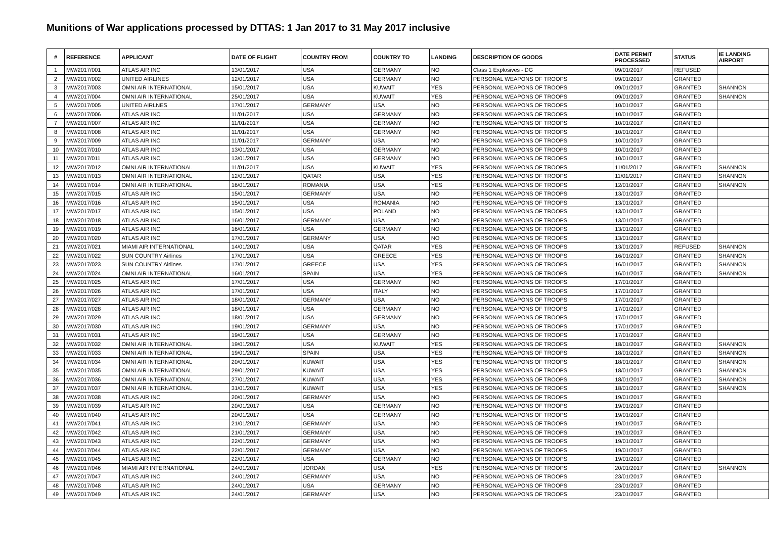Munitions of War applications processed by DTTAS: 1 Jan 2017 to 31 May 2017 inclusive
| # | REFERENCE | APPLICANT | DATE OF FLIGHT | COUNTRY FROM | COUNTRY TO | LANDING | DESCRIPTION OF GOODS | DATE PERMIT PROCESSED | STATUS | IE LANDING AIRPORT |
| --- | --- | --- | --- | --- | --- | --- | --- | --- | --- | --- |
| 1 | MW/2017/001 | ATLAS AIR INC | 13/01/2017 | USA | GERMANY | NO | Class 1 Explosives - DG | 09/01/2017 | REFUSED | |
| 2 | MW/2017/002 | UNITED AIRLINES | 12/01/2017 | USA | GERMANY | NO | PERSONAL WEAPONS OF TROOPS | 09/01/2017 | GRANTED | |
| 3 | MW/2017/003 | OMNI AIR INTERNATIONAL | 15/01/2017 | USA | KUWAIT | YES | PERSONAL WEAPONS OF TROOPS | 09/01/2017 | GRANTED | SHANNON |
| 4 | MW/2017/004 | OMNI AIR INTERNATIONAL | 25/01/2017 | USA | KUWAIT | YES | PERSONAL WEAPONS OF TROOPS | 09/01/2017 | GRANTED | SHANNON |
| 5 | MW/2017/005 | UNITED AIRLNES | 17/01/2017 | GERMANY | USA | NO | PERSONAL WEAPONS OF TROOPS | 10/01/2017 | GRANTED | |
| 6 | MW/2017/006 | ATLAS AIR INC | 11/01/2017 | USA | GERMANY | NO | PERSONAL WEAPONS OF TROOPS | 10/01/2017 | GRANTED | |
| 7 | MW/2017/007 | ATLAS AIR INC | 11/01/2017 | USA | GERMANY | NO | PERSONAL WEAPONS OF TROOPS | 10/01/2017 | GRANTED | |
| 8 | MW/2017/008 | ATLAS AIR INC | 11/01/2017 | USA | GERMANY | NO | PERSONAL WEAPONS OF TROOPS | 10/01/2017 | GRANTED | |
| 9 | MW/2017/009 | ATLAS AIR INC | 11/01/2017 | GERMANY | USA | NO | PERSONAL WEAPONS OF TROOPS | 10/01/2017 | GRANTED | |
| 10 | MW/2017/010 | ATLAS AIR INC | 13/01/2017 | USA | GERMANY | NO | PERSONAL WEAPONS OF TROOPS | 10/01/2017 | GRANTED | |
| 11 | MW/2017/011 | ATLAS AIR INC | 13/01/2017 | USA | GERMANY | NO | PERSONAL WEAPONS OF TROOPS | 10/01/2017 | GRANTED | |
| 12 | MW/2017/012 | OMNI AIR INTERNATIONAL | 11/01/2017 | USA | KUWAIT | YES | PERSONAL WEAPONS OF TROOPS | 11/01/2017 | GRANTED | SHANNON |
| 13 | MW/2017/013 | OMNI AIR INTERNATIONAL | 12/01/2017 | QATAR | USA | YES | PERSONAL WEAPONS OF TROOPS | 11/01/2017 | GRANTED | SHANNON |
| 14 | MW/2017/014 | OMNI AIR INTERNATIONAL | 16/01/2017 | ROMANIA | USA | YES | PERSONAL WEAPONS OF TROOPS | 12/01/2017 | GRANTED | SHANNON |
| 15 | MW/2017/015 | ATLAS AIR INC | 15/01/2017 | GERMANY | USA | NO | PERSONAL WEAPONS OF TROOPS | 13/01/2017 | GRANTED | |
| 16 | MW/2017/016 | ATLAS AIR INC | 15/01/2017 | USA | ROMANIA | NO | PERSONAL WEAPONS OF TROOPS | 13/01/2017 | GRANTED | |
| 17 | MW/2017/017 | ATLAS AIR INC | 15/01/2017 | USA | POLAND | NO | PERSONAL WEAPONS OF TROOPS | 13/01/2017 | GRANTED | |
| 18 | MW/2017/018 | ATLAS AIR INC | 16/01/2017 | GERMANY | USA | NO | PERSONAL WEAPONS OF TROOPS | 13/01/2017 | GRANTED | |
| 19 | MW/2017/019 | ATLAS AIR INC | 16/01/2017 | USA | GERMANY | NO | PERSONAL WEAPONS OF TROOPS | 13/01/2017 | GRANTED | |
| 20 | MW/2017/020 | ATLAS AIR INC | 17/01/2017 | GERMANY | USA | NO | PERSONAL WEAPONS OF TROOPS | 13/01/2017 | GRANTED | |
| 21 | MW/2017/021 | MIAMI AIR INTERNATIONAL | 14/01/2017 | USA | QATAR | YES | PERSONAL WEAPONS OF TROOPS | 13/01/2017 | REFUSED | SHANNON |
| 22 | MW/2017/022 | SUN COUNTRY Airlines | 17/01/2017 | USA | GREECE | YES | PERSONAL WEAPONS OF TROOPS | 16/01/2017 | GRANTED | SHANNON |
| 23 | MW/2017/023 | SUN COUNTRY Airlines | 17/01/2017 | GREECE | USA | YES | PERSONAL WEAPONS OF TROOPS | 16/01/2017 | GRANTED | SHANNON |
| 24 | MW/2017/024 | OMNI AIR INTERNATIONAL | 16/01/2017 | SPAIN | USA | YES | PERSONAL WEAPONS OF TROOPS | 16/01/2017 | GRANTED | SHANNON |
| 25 | MW/2017/025 | ATLAS AIR INC | 17/01/2017 | USA | GERMANY | NO | PERSONAL WEAPONS OF TROOPS | 17/01/2017 | GRANTED | |
| 26 | MW/2017/026 | ATLAS AIR INC | 17/01/2017 | USA | ITALY | NO | PERSONAL WEAPONS OF TROOPS | 17/01/2017 | GRANTED | |
| 27 | MW/2017/027 | ATLAS AIR INC | 18/01/2017 | GERMANY | USA | NO | PERSONAL WEAPONS OF TROOPS | 17/01/2017 | GRANTED | |
| 28 | MW/2017/028 | ATLAS AIR INC | 18/01/2017 | USA | GERMANY | NO | PERSONAL WEAPONS OF TROOPS | 17/01/2017 | GRANTED | |
| 29 | MW/2017/029 | ATLAS AIR INC | 18/01/2017 | USA | GERMANY | NO | PERSONAL WEAPONS OF TROOPS | 17/01/2017 | GRANTED | |
| 30 | MW/2017/030 | ATLAS AIR INC | 19/01/2017 | GERMANY | USA | NO | PERSONAL WEAPONS OF TROOPS | 17/01/2017 | GRANTED | |
| 31 | MW/2017/031 | ATLAS AIR INC | 19/01/2017 | USA | GERMANY | NO | PERSONAL WEAPONS OF TROOPS | 17/01/2017 | GRANTED | |
| 32 | MW/2017/032 | OMNI AIR INTERNATIONAL | 19/01/2017 | USA | KUWAIT | YES | PERSONAL WEAPONS OF TROOPS | 18/01/2017 | GRANTED | SHANNON |
| 33 | MW/2017/033 | OMNI AIR INTERNATIONAL | 19/01/2017 | SPAIN | USA | YES | PERSONAL WEAPONS OF TROOPS | 18/01/2017 | GRANTED | SHANNON |
| 34 | MW/2017/034 | OMNI AIR INTERNATIONAL | 20/01/2017 | KUWAIT | USA | YES | PERSONAL WEAPONS OF TROOPS | 18/01/2017 | GRANTED | SHANNON |
| 35 | MW/2017/035 | OMNI AIR INTERNATIONAL | 29/01/2017 | KUWAIT | USA | YES | PERSONAL WEAPONS OF TROOPS | 18/01/2017 | GRANTED | SHANNON |
| 36 | MW/2017/036 | OMNI AIR INTERNATIONAL | 27/01/2017 | KUWAIT | USA | YES | PERSONAL WEAPONS OF TROOPS | 18/01/2017 | GRANTED | SHANNON |
| 37 | MW/2017/037 | OMNI AIR INTERNATIONAL | 31/01/2017 | KUWAIT | USA | YES | PERSONAL WEAPONS OF TROOPS | 18/01/2017 | GRANTED | SHANNON |
| 38 | MW/2017/038 | ATLAS AIR INC | 20/01/2017 | GERMANY | USA | NO | PERSONAL WEAPONS OF TROOPS | 19/01/2017 | GRANTED | |
| 39 | MW/2017/039 | ATLAS AIR INC | 20/01/2017 | USA | GERMANY | NO | PERSONAL WEAPONS OF TROOPS | 19/01/2017 | GRANTED | |
| 40 | MW/2017/040 | ATLAS AIR INC | 20/01/2017 | USA | GERMANY | NO | PERSONAL WEAPONS OF TROOPS | 19/01/2017 | GRANTED | |
| 41 | MW/2017/041 | ATLAS AIR INC | 21/01/2017 | GERMANY | USA | NO | PERSONAL WEAPONS OF TROOPS | 19/01/2017 | GRANTED | |
| 42 | MW/2017/042 | ATLAS AIR INC | 21/01/2017 | GERMANY | USA | NO | PERSONAL WEAPONS OF TROOPS | 19/01/2017 | GRANTED | |
| 43 | MW/2017/043 | ATLAS AIR INC | 22/01/2017 | GERMANY | USA | NO | PERSONAL WEAPONS OF TROOPS | 19/01/2017 | GRANTED | |
| 44 | MW/2017/044 | ATLAS AIR INC | 22/01/2017 | GERMANY | USA | NO | PERSONAL WEAPONS OF TROOPS | 19/01/2017 | GRANTED | |
| 45 | MW/2017/045 | ATLAS AIR INC | 22/01/2017 | USA | GERMANY | NO | PERSONAL WEAPONS OF TROOPS | 19/01/2017 | GRANTED | |
| 46 | MW/2017/046 | MIAMI AIR INTERNATIONAL | 24/01/2017 | JORDAN | USA | YES | PERSONAL WEAPONS OF TROOPS | 20/01/2017 | GRANTED | SHANNON |
| 47 | MW/2017/047 | ATLAS AIR INC | 24/01/2017 | GERMANY | USA | NO | PERSONAL WEAPONS OF TROOPS | 23/01/2017 | GRANTED | |
| 48 | MW/2017/048 | ATLAS AIR INC | 24/01/2017 | USA | GERMANY | NO | PERSONAL WEAPONS OF TROOPS | 23/01/2017 | GRANTED | |
| 49 | MW/2017/049 | ATLAS AIR INC | 24/01/2017 | GERMANY | USA | NO | PERSONAL WEAPONS OF TROOPS | 23/01/2017 | GRANTED | |